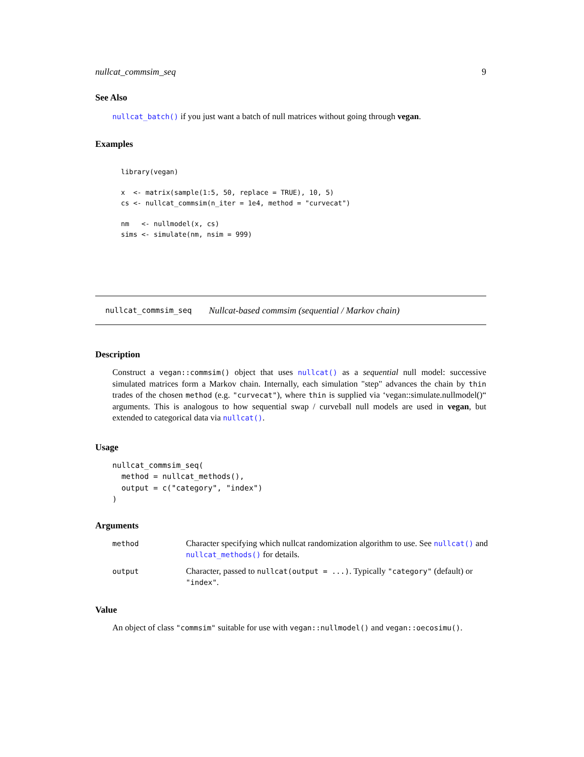nullcat_commsim_seq 9
See Also
nullcat_batch() if you just want a batch of null matrices without going through vegan.
Examples
library(vegan)

x  <- matrix(sample(1:5, 50, replace = TRUE), 10, 5)
cs <- nullcat_commsim(n_iter = 1e4, method = "curvecat")

nm   <- nullmodel(x, cs)
sims <- simulate(nm, nsim = 999)
nullcat_commsim_seq Nullcat-based commsim (sequential / Markov chain)
Description
Construct a vegan::commsim() object that uses nullcat() as a sequential null model: successive simulated matrices form a Markov chain. Internally, each simulation "step" advances the chain by thin trades of the chosen method (e.g. "curvecat"), where thin is supplied via ‘vegan::simulate.nullmodel()“ arguments. This is analogous to how sequential swap / curveball null models are used in vegan, but extended to categorical data via nullcat().
Usage
nullcat_commsim_seq(
  method = nullcat_methods(),
  output = c("category", "index")
)
Arguments
| method | Character specifying which nullcat randomization algorithm to use. See nullcat() and nullcat_methods() for details. |
| output | Character, passed to nullcat(output = ...) . Typically "category" (default) or "index" . |
Value
An object of class "commsim" suitable for use with vegan::nullmodel() and vegan::oecosimu().